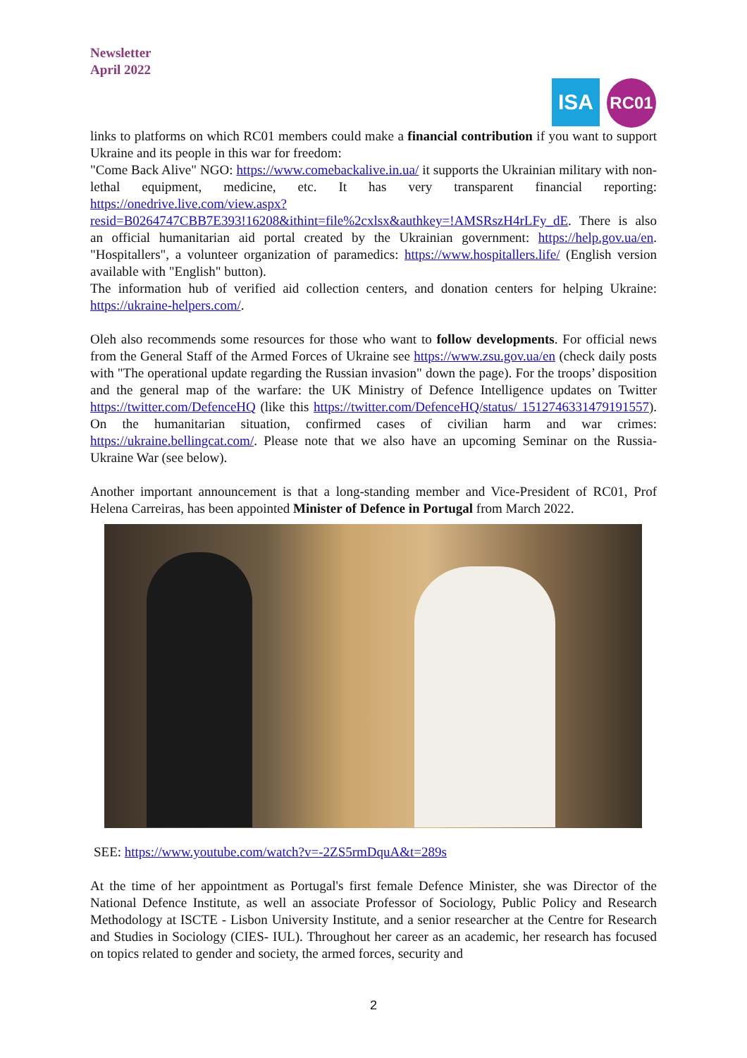Newsletter
April 2022
ISA
RC01
links to platforms on which RC01 members could make a financial contribution if you want to support Ukraine and its people in this war for freedom:
"Come Back Alive" NGO: https://www.comebackalive.in.ua/ it supports the Ukrainian military with non-lethal equipment, medicine, etc. It has very transparent financial reporting: https://onedrive.live.com/view.aspx?resid=B0264747CBB7E393!16208&ithint=file%2cxlsx&authkey=!AMSRszH4rLFy_dE. There is also an official humanitarian aid portal created by the Ukrainian government: https://help.gov.ua/en. "Hospitallers", a volunteer organization of paramedics: https://www.hospitallers.life/ (English version available with "English" button).
The information hub of verified aid collection centers, and donation centers for helping Ukraine: https://ukraine-helpers.com/.
Oleh also recommends some resources for those who want to follow developments. For official news from the General Staff of the Armed Forces of Ukraine see https://www.zsu.gov.ua/en (check daily posts with "The operational update regarding the Russian invasion" down the page). For the troops’ disposition and the general map of the warfare: the UK Ministry of Defence Intelligence updates on Twitter https://twitter.com/DefenceHQ (like this https://twitter.com/DefenceHQ/status/ 1512746331479191557). On the humanitarian situation, confirmed cases of civilian harm and war crimes: https://ukraine.bellingcat.com/. Please note that we also have an upcoming Seminar on the Russia-Ukraine War (see below).
Another important announcement is that a long-standing member and Vice-President of RC01, Prof Helena Carreiras, has been appointed Minister of Defence in Portugal from March 2022.
SEE: https://www.youtube.com/watch?v=-2ZS5rmDquA&t=289s
At the time of her appointment as Portugal's first female Defence Minister, she was Director of the National Defence Institute, as well an associate Professor of Sociology, Public Policy and Research Methodology at ISCTE - Lisbon University Institute, and a senior researcher at the Centre for Research and Studies in Sociology (CIES- IUL). Throughout her career as an academic, her research has focused on topics related to gender and society, the armed forces, security and
2